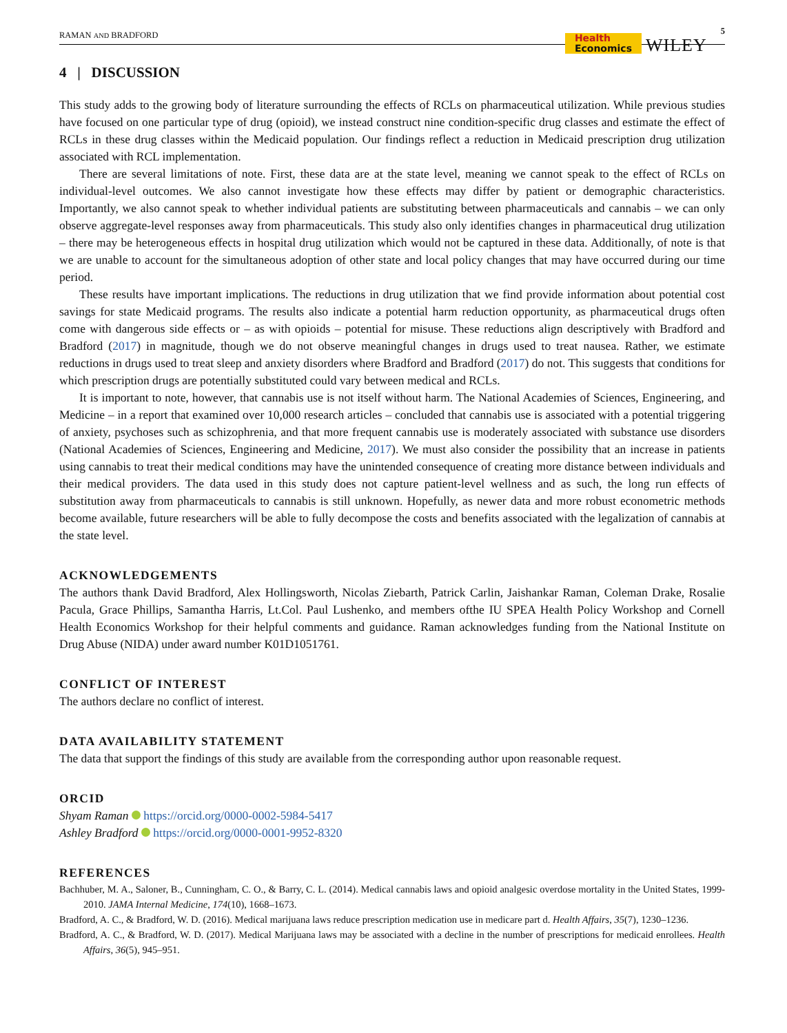RAMAN AND BRADFORD
Health
Economics
WILEY
5
4 | DISCUSSION
This study adds to the growing body of literature surrounding the effects of RCLs on pharmaceutical utilization. While previous studies have focused on one particular type of drug (opioid), we instead construct nine condition-specific drug classes and estimate the effect of RCLs in these drug classes within the Medicaid population. Our findings reflect a reduction in Medicaid prescription drug utilization associated with RCL implementation.
There are several limitations of note. First, these data are at the state level, meaning we cannot speak to the effect of RCLs on individual-level outcomes. We also cannot investigate how these effects may differ by patient or demographic characteristics. Importantly, we also cannot speak to whether individual patients are substituting between pharmaceuticals and cannabis – we can only observe aggregate-level responses away from pharmaceuticals. This study also only identifies changes in pharmaceutical drug utilization – there may be heterogeneous effects in hospital drug utilization which would not be captured in these data. Additionally, of note is that we are unable to account for the simultaneous adoption of other state and local policy changes that may have occurred during our time period.
These results have important implications. The reductions in drug utilization that we find provide information about potential cost savings for state Medicaid programs. The results also indicate a potential harm reduction opportunity, as pharmaceutical drugs often come with dangerous side effects or – as with opioids – potential for misuse. These reductions align descriptively with Bradford and Bradford (2017) in magnitude, though we do not observe meaningful changes in drugs used to treat nausea. Rather, we estimate reductions in drugs used to treat sleep and anxiety disorders where Bradford and Bradford (2017) do not. This suggests that conditions for which prescription drugs are potentially substituted could vary between medical and RCLs.
It is important to note, however, that cannabis use is not itself without harm. The National Academies of Sciences, Engineering, and Medicine – in a report that examined over 10,000 research articles – concluded that cannabis use is associated with a potential triggering of anxiety, psychoses such as schizophrenia, and that more frequent cannabis use is moderately associated with substance use disorders (National Academies of Sciences, Engineering and Medicine, 2017). We must also consider the possibility that an increase in patients using cannabis to treat their medical conditions may have the unintended consequence of creating more distance between individuals and their medical providers. The data used in this study does not capture patient-level wellness and as such, the long run effects of substitution away from pharmaceuticals to cannabis is still unknown. Hopefully, as newer data and more robust econometric methods become available, future researchers will be able to fully decompose the costs and benefits associated with the legalization of cannabis at the state level.
ACKNOWLEDGEMENTS
The authors thank David Bradford, Alex Hollingsworth, Nicolas Ziebarth, Patrick Carlin, Jaishankar Raman, Coleman Drake, Rosalie Pacula, Grace Phillips, Samantha Harris, Lt.Col. Paul Lushenko, and members ofthe IU SPEA Health Policy Workshop and Cornell Health Economics Workshop for their helpful comments and guidance. Raman acknowledges funding from the National Institute on Drug Abuse (NIDA) under award number K01D1051761.
CONFLICT OF INTEREST
The authors declare no conflict of interest.
DATA AVAILABILITY STATEMENT
The data that support the findings of this study are available from the corresponding author upon reasonable request.
ORCID
Shyam Raman https://orcid.org/0000-0002-5984-5417
Ashley Bradford https://orcid.org/0000-0001-9952-8320
REFERENCES
Bachhuber, M. A., Saloner, B., Cunningham, C. O., & Barry, C. L. (2014). Medical cannabis laws and opioid analgesic overdose mortality in the United States, 1999-2010. JAMA Internal Medicine, 174(10), 1668–1673.
Bradford, A. C., & Bradford, W. D. (2016). Medical marijuana laws reduce prescription medication use in medicare part d. Health Affairs, 35(7), 1230–1236.
Bradford, A. C., & Bradford, W. D. (2017). Medical Marijuana laws may be associated with a decline in the number of prescriptions for medicaid enrollees. Health Affairs, 36(5), 945–951.